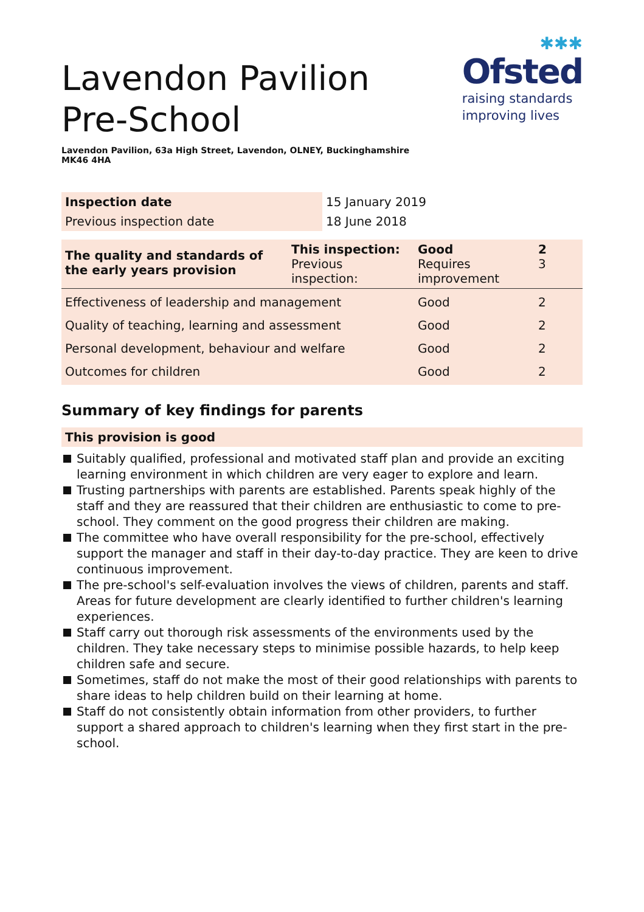Lavendon Pavilion Pre-School
Lavendon Pavilion, 63a High Street, Lavendon, OLNEY, Buckinghamshire MK46 4HA
✱✱✱
Ofsted
raising standards
improving lives
| Inspection date | 15 January 2019 |
| Previous inspection date | 18 June 2018 |
| The quality and standards of the early years provision | This inspection: Previous inspection: | Good Requires improvement | 2 3 |
| Effectiveness of leadership and management | | Good | 2 |
| Quality of teaching, learning and assessment | | Good | 2 |
| Personal development, behaviour and welfare | | Good | 2 |
| Outcomes for children | | Good | 2 |
Summary of key findings for parents
This provision is good
Suitably qualified, professional and motivated staff plan and provide an exciting learning environment in which children are very eager to explore and learn.
Trusting partnerships with parents are established. Parents speak highly of the staff and they are reassured that their children are enthusiastic to come to pre-school. They comment on the good progress their children are making.
The committee who have overall responsibility for the pre-school, effectively support the manager and staff in their day-to-day practice. They are keen to drive continuous improvement.
The pre-school's self-evaluation involves the views of children, parents and staff. Areas for future development are clearly identified to further children's learning experiences.
Staff carry out thorough risk assessments of the environments used by the children. They take necessary steps to minimise possible hazards, to help keep children safe and secure.
Sometimes, staff do not make the most of their good relationships with parents to share ideas to help children build on their learning at home.
Staff do not consistently obtain information from other providers, to further support a shared approach to children's learning when they first start in the pre-school.